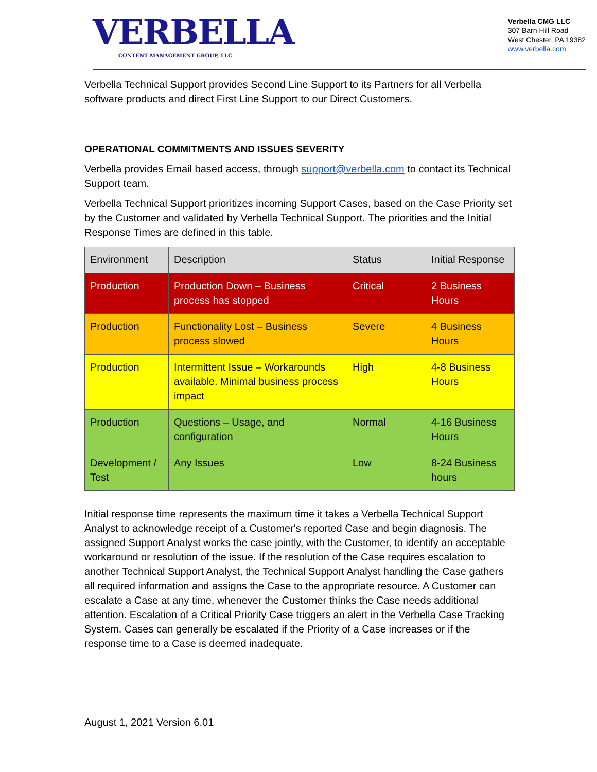VERBELLA
CONTENT MANAGEMENT GROUP, LLC
Verbella CMG LLC
307 Barn Hill Road
West Chester, PA 19382
www.verbella.com
Verbella Technical Support provides Second Line Support to its Partners for all Verbella software products and direct First Line Support to our Direct Customers.
OPERATIONAL COMMITMENTS AND ISSUES SEVERITY
Verbella provides Email based access, through support@verbella.com to contact its Technical Support team.
Verbella Technical Support prioritizes incoming Support Cases, based on the Case Priority set by the Customer and validated by Verbella Technical Support. The priorities and the Initial Response Times are defined in this table.
| Environment | Description | Status | Initial Response |
| --- | --- | --- | --- |
| Production | Production Down – Business process has stopped | Critical | 2 Business Hours |
| Production | Functionality Lost – Business process slowed | Severe | 4 Business Hours |
| Production | Intermittent Issue – Workarounds available. Minimal business process impact | High | 4-8 Business Hours |
| Production | Questions – Usage, and configuration | Normal | 4-16 Business Hours |
| Development / Test | Any Issues | Low | 8-24 Business hours |
Initial response time represents the maximum time it takes a Verbella Technical Support Analyst to acknowledge receipt of a Customer's reported Case and begin diagnosis. The assigned Support Analyst works the case jointly, with the Customer, to identify an acceptable workaround or resolution of the issue. If the resolution of the Case requires escalation to another Technical Support Analyst, the Technical Support Analyst handling the Case gathers all required information and assigns the Case to the appropriate resource. A Customer can escalate a Case at any time, whenever the Customer thinks the Case needs additional attention. Escalation of a Critical Priority Case triggers an alert in the Verbella Case Tracking System. Cases can generally be escalated if the Priority of a Case increases or if the response time to a Case is deemed inadequate.
August 1, 2021 Version 6.01